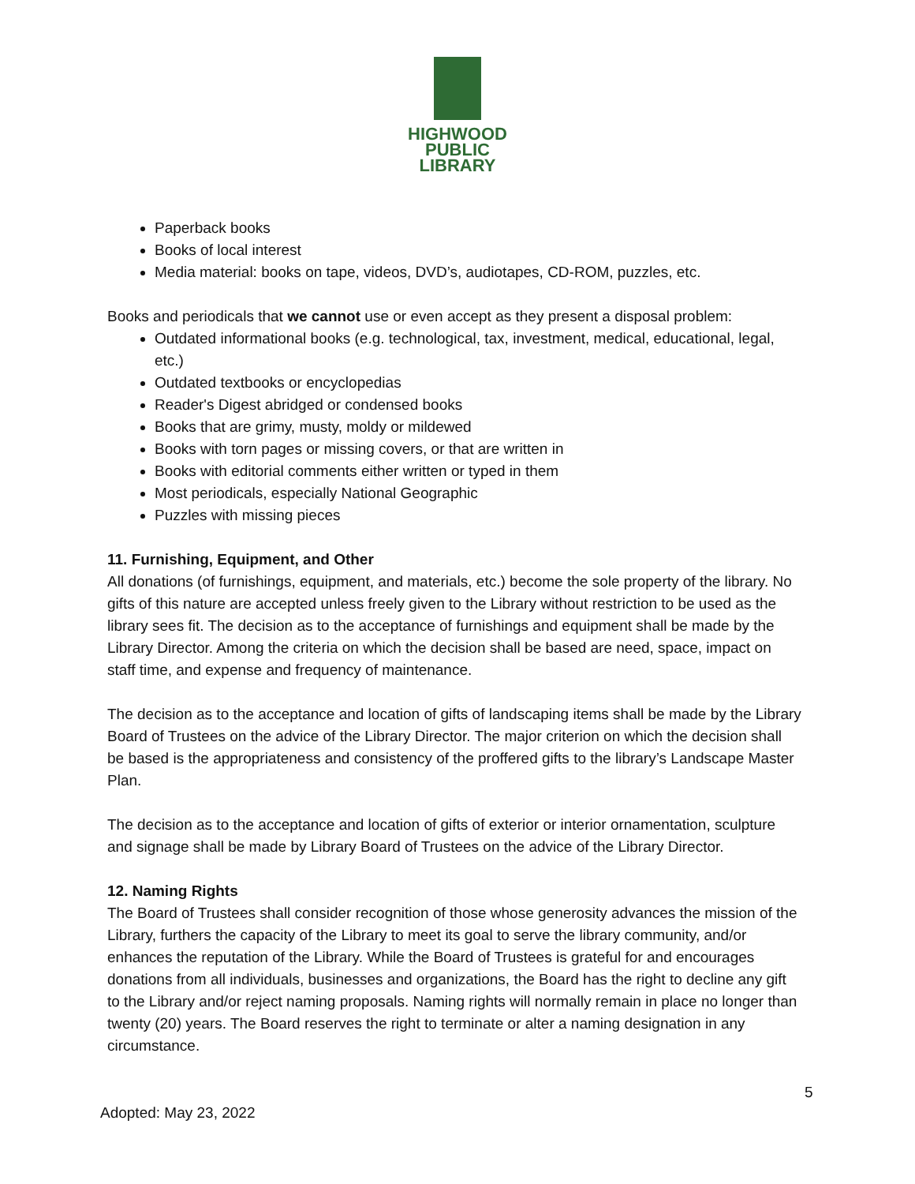HIGHWOOD
PUBLIC
LIBRARY
Paperback books
Books of local interest
Media material: books on tape, videos, DVD’s, audiotapes, CD-ROM, puzzles, etc.
Books and periodicals that we cannot use or even accept as they present a disposal problem:
Outdated informational books (e.g. technological, tax, investment, medical, educational, legal, etc.)
Outdated textbooks or encyclopedias
Reader's Digest abridged or condensed books
Books that are grimy, musty, moldy or mildewed
Books with torn pages or missing covers, or that are written in
Books with editorial comments either written or typed in them
Most periodicals, especially National Geographic
Puzzles with missing pieces
11. Furnishing, Equipment, and Other
All donations (of furnishings, equipment, and materials, etc.) become the sole property of the library. No gifts of this nature are accepted unless freely given to the Library without restriction to be used as the library sees fit. The decision as to the acceptance of furnishings and equipment shall be made by the Library Director. Among the criteria on which the decision shall be based are need, space, impact on staff time, and expense and frequency of maintenance.
The decision as to the acceptance and location of gifts of landscaping items shall be made by the Library Board of Trustees on the advice of the Library Director. The major criterion on which the decision shall be based is the appropriateness and consistency of the proffered gifts to the library’s Landscape Master Plan.
The decision as to the acceptance and location of gifts of exterior or interior ornamentation, sculpture and signage shall be made by Library Board of Trustees on the advice of the Library Director.
12. Naming Rights
The Board of Trustees shall consider recognition of those whose generosity advances the mission of the Library, furthers the capacity of the Library to meet its goal to serve the library community, and/or enhances the reputation of the Library. While the Board of Trustees is grateful for and encourages donations from all individuals, businesses and organizations, the Board has the right to decline any gift to the Library and/or reject naming proposals. Naming rights will normally remain in place no longer than twenty (20) years. The Board reserves the right to terminate or alter a naming designation in any circumstance.
5
Adopted: May 23, 2022